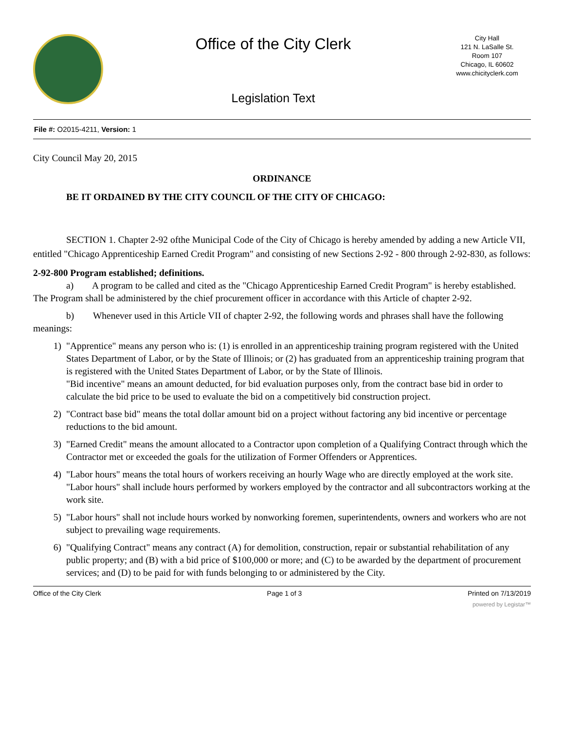Office of the City Clerk
Legislation Text
City Hall
121 N. LaSalle St.
Room 107
Chicago, IL 60602
www.chicityclerk.com
File #: O2015-4211, Version: 1
City Council May 20, 2015
ORDINANCE
BE IT ORDAINED BY THE CITY COUNCIL OF THE CITY OF CHICAGO:
SECTION 1. Chapter 2-92 ofthe Municipal Code of the City of Chicago is hereby amended by adding a new Article VII, entitled "Chicago Apprenticeship Earned Credit Program" and consisting of new Sections 2-92 - 800 through 2-92-830, as follows:
2-92-800 Program established; definitions.
a) A program to be called and cited as the "Chicago Apprenticeship Earned Credit Program" is hereby established. The Program shall be administered by the chief procurement officer in accordance with this Article of chapter 2-92.
b) Whenever used in this Article VII of chapter 2-92, the following words and phrases shall have the following meanings:
1) "Apprentice" means any person who is: (1) is enrolled in an apprenticeship training program registered with the United States Department of Labor, or by the State of Illinois; or (2) has graduated from an apprenticeship training program that is registered with the United States Department of Labor, or by the State of Illinois.
"Bid incentive" means an amount deducted, for bid evaluation purposes only, from the contract base bid in order to calculate the bid price to be used to evaluate the bid on a competitively bid construction project.
2) "Contract base bid" means the total dollar amount bid on a project without factoring any bid incentive or percentage reductions to the bid amount.
3) "Earned Credit" means the amount allocated to a Contractor upon completion of a Qualifying Contract through which the Contractor met or exceeded the goals for the utilization of Former Offenders or Apprentices.
4) "Labor hours" means the total hours of workers receiving an hourly Wage who are directly employed at the work site. "Labor hours" shall include hours performed by workers employed by the contractor and all subcontractors working at the work site.
5) "Labor hours" shall not include hours worked by nonworking foremen, superintendents, owners and workers who are not subject to prevailing wage requirements.
6) "Qualifying Contract" means any contract (A) for demolition, construction, repair or substantial rehabilitation of any public property; and (B) with a bid price of $100,000 or more; and (C) to be awarded by the department of procurement services; and (D) to be paid for with funds belonging to or administered by the City.
Office of the City Clerk Page 1 of 3 Printed on 7/13/2019
powered by Legistar™